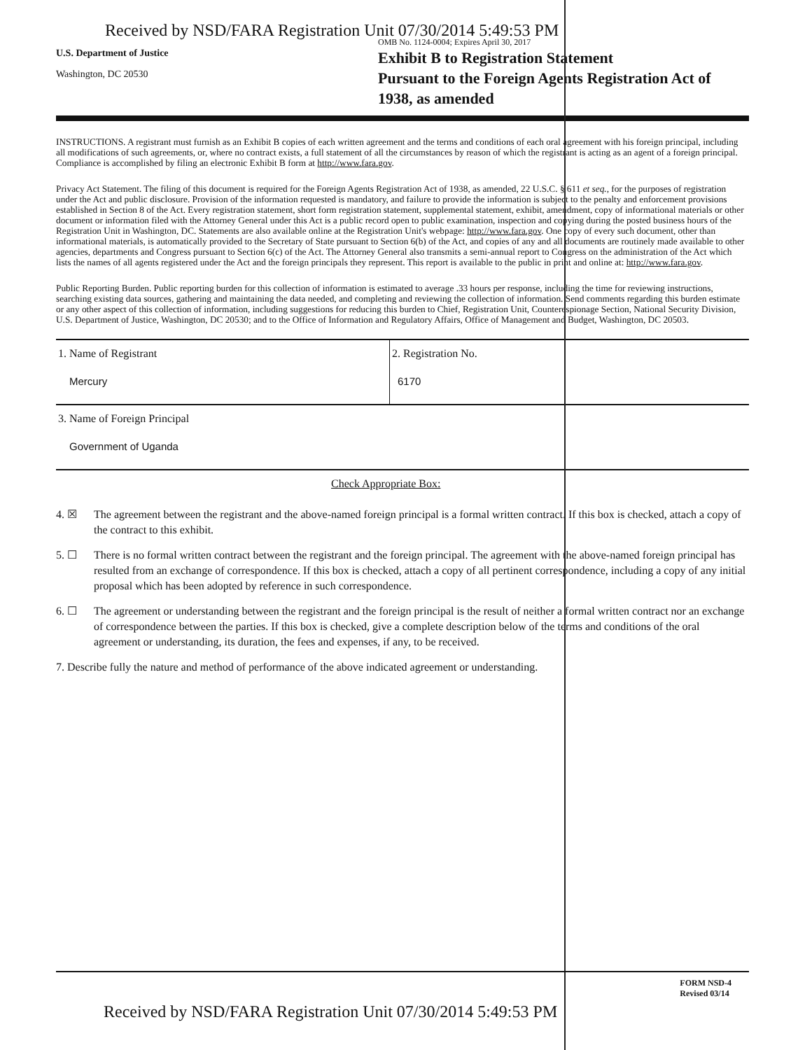Received by NSD/FARA Registration Unit 07/30/2014 5:49:53 PM
OMB No. 1124-0004; Expires April 30, 2017
U.S. Department of Justice
Washington, DC 20530
Exhibit B to Registration Statement
Pursuant to the Foreign Agents Registration Act of
1938, as amended
INSTRUCTIONS. A registrant must furnish as an Exhibit B copies of each written agreement and the terms and conditions of each oral agreement with his foreign principal, including all modifications of such agreements, or, where no contract exists, a full statement of all the circumstances by reason of which the registrant is acting as an agent of a foreign principal. Compliance is accomplished by filing an electronic Exhibit B form at http://www.fara.gov.
Privacy Act Statement. The filing of this document is required for the Foreign Agents Registration Act of 1938, as amended, 22 U.S.C. § 611 et seq., for the purposes of registration under the Act and public disclosure. Provision of the information requested is mandatory, and failure to provide the information is subject to the penalty and enforcement provisions established in Section 8 of the Act. Every registration statement, short form registration statement, supplemental statement, exhibit, amendment, copy of informational materials or other document or information filed with the Attorney General under this Act is a public record open to public examination, inspection and copying during the posted business hours of the Registration Unit in Washington, DC. Statements are also available online at the Registration Unit's webpage: http://www.fara.gov. One copy of every such document, other than informational materials, is automatically provided to the Secretary of State pursuant to Section 6(b) of the Act, and copies of any and all documents are routinely made available to other agencies, departments and Congress pursuant to Section 6(c) of the Act. The Attorney General also transmits a semi-annual report to Congress on the administration of the Act which lists the names of all agents registered under the Act and the foreign principals they represent. This report is available to the public in print and online at: http://www.fara.gov.
Public Reporting Burden. Public reporting burden for this collection of information is estimated to average .33 hours per response, including the time for reviewing instructions, searching existing data sources, gathering and maintaining the data needed, and completing and reviewing the collection of information. Send comments regarding this burden estimate or any other aspect of this collection of information, including suggestions for reducing this burden to Chief, Registration Unit, Counterespionage Section, National Security Division, U.S. Department of Justice, Washington, DC 20530; and to the Office of Information and Regulatory Affairs, Office of Management and Budget, Washington, DC 20503.
1. Name of Registrant
Mercury
2. Registration No.
6170
3. Name of Foreign Principal
Government of Uganda
Check Appropriate Box:
4. ☒ The agreement between the registrant and the above-named foreign principal is a formal written contract. If this box is checked, attach a copy of the contract to this exhibit.
5. ☐ There is no formal written contract between the registrant and the foreign principal. The agreement with the above-named foreign principal has resulted from an exchange of correspondence. If this box is checked, attach a copy of all pertinent correspondence, including a copy of any initial proposal which has been adopted by reference in such correspondence.
6. ☐ The agreement or understanding between the registrant and the foreign principal is the result of neither a formal written contract nor an exchange of correspondence between the parties. If this box is checked, give a complete description below of the terms and conditions of the oral agreement or understanding, its duration, the fees and expenses, if any, to be received.
7. Describe fully the nature and method of performance of the above indicated agreement or understanding.
FORM NSD-4
Revised 03/14
Received by NSD/FARA Registration Unit 07/30/2014 5:49:53 PM